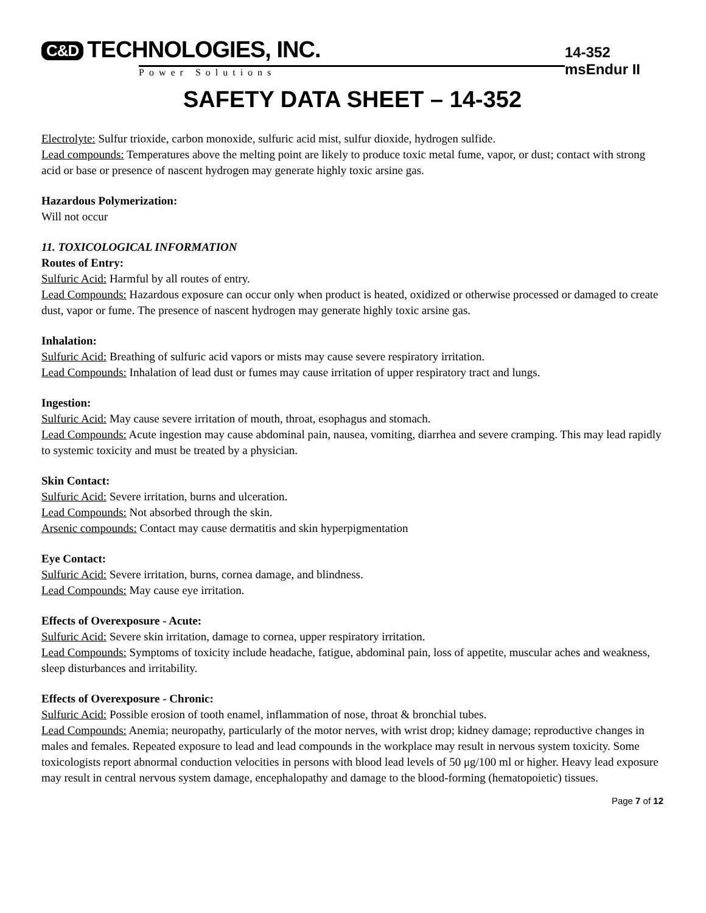C&D TECHNOLOGIES, INC.
Power Solutions
14-352 msEndur II
SAFETY DATA SHEET – 14-352
Electrolyte: Sulfur trioxide, carbon monoxide, sulfuric acid mist, sulfur dioxide, hydrogen sulfide.
Lead compounds: Temperatures above the melting point are likely to produce toxic metal fume, vapor, or dust; contact with strong acid or base or presence of nascent hydrogen may generate highly toxic arsine gas.
Hazardous Polymerization:
Will not occur
11. TOXICOLOGICAL INFORMATION
Routes of Entry:
Sulfuric Acid: Harmful by all routes of entry.
Lead Compounds: Hazardous exposure can occur only when product is heated, oxidized or otherwise processed or damaged to create dust, vapor or fume. The presence of nascent hydrogen may generate highly toxic arsine gas.
Inhalation:
Sulfuric Acid: Breathing of sulfuric acid vapors or mists may cause severe respiratory irritation.
Lead Compounds: Inhalation of lead dust or fumes may cause irritation of upper respiratory tract and lungs.
Ingestion:
Sulfuric Acid: May cause severe irritation of mouth, throat, esophagus and stomach.
Lead Compounds: Acute ingestion may cause abdominal pain, nausea, vomiting, diarrhea and severe cramping. This may lead rapidly to systemic toxicity and must be treated by a physician.
Skin Contact:
Sulfuric Acid: Severe irritation, burns and ulceration.
Lead Compounds: Not absorbed through the skin.
Arsenic compounds: Contact may cause dermatitis and skin hyperpigmentation
Eye Contact:
Sulfuric Acid: Severe irritation, burns, cornea damage, and blindness.
Lead Compounds: May cause eye irritation.
Effects of Overexposure - Acute:
Sulfuric Acid: Severe skin irritation, damage to cornea, upper respiratory irritation.
Lead Compounds: Symptoms of toxicity include headache, fatigue, abdominal pain, loss of appetite, muscular aches and weakness, sleep disturbances and irritability.
Effects of Overexposure - Chronic:
Sulfuric Acid: Possible erosion of tooth enamel, inflammation of nose, throat & bronchial tubes.
Lead Compounds: Anemia; neuropathy, particularly of the motor nerves, with wrist drop; kidney damage; reproductive changes in males and females. Repeated exposure to lead and lead compounds in the workplace may result in nervous system toxicity. Some toxicologists report abnormal conduction velocities in persons with blood lead levels of 50 μg/100 ml or higher. Heavy lead exposure may result in central nervous system damage, encephalopathy and damage to the blood-forming (hematopoietic) tissues.
Page 7 of 12